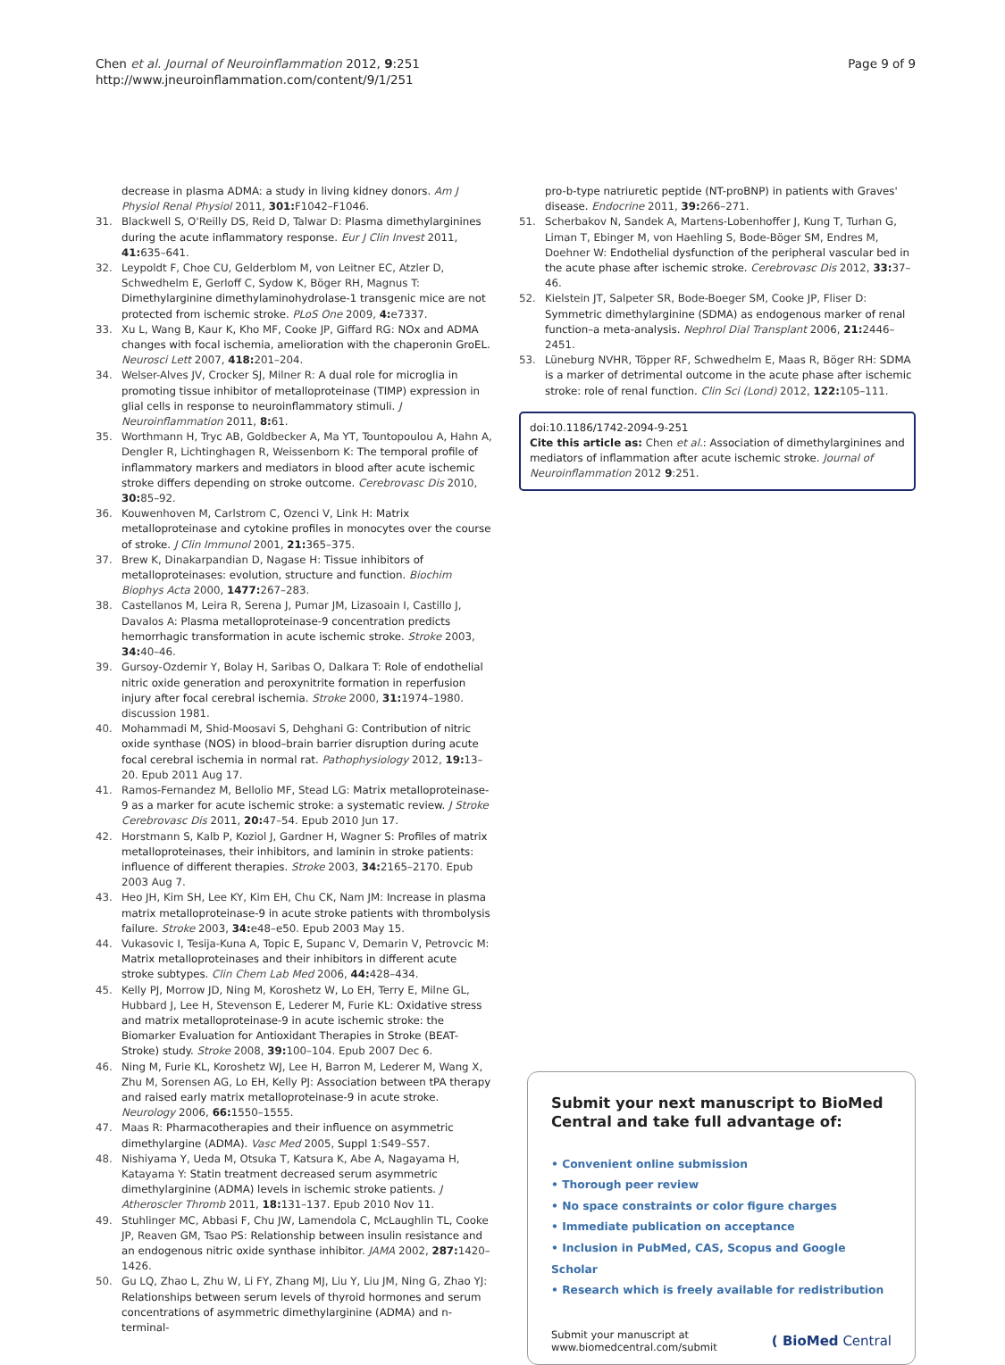Chen et al. Journal of Neuroinflammation 2012, 9:251
http://www.jneuroinflammation.com/content/9/1/251
Page 9 of 9
decrease in plasma ADMA: a study in living kidney donors. Am J Physiol Renal Physiol 2011, 301: F1042–F1046.
31. Blackwell S, O'Reilly DS, Reid D, Talwar D: Plasma dimethylarginines during the acute inflammatory response. Eur J Clin Invest 2011, 41: 635–641.
32. Leypoldt F, Choe CU, Gelderblom M, von Leitner EC, Atzler D, Schwedhelm E, Gerloff C, Sydow K, Böger RH, Magnus T: Dimethylarginine dimethylaminohydrolase-1 transgenic mice are not protected from ischemic stroke. PLoS One 2009, 4: e7337.
33. Xu L, Wang B, Kaur K, Kho MF, Cooke JP, Giffard RG: NOx and ADMA changes with focal ischemia, amelioration with the chaperonin GroEL. Neurosci Lett 2007, 418: 201–204.
34. Welser-Alves JV, Crocker SJ, Milner R: A dual role for microglia in promoting tissue inhibitor of metalloproteinase (TIMP) expression in glial cells in response to neuroinflammatory stimuli. J Neuroinflammation 2011, 8: 61.
35. Worthmann H, Tryc AB, Goldbecker A, Ma YT, Tountopoulou A, Hahn A, Dengler R, Lichtinghagen R, Weissenborn K: The temporal profile of inflammatory markers and mediators in blood after acute ischemic stroke differs depending on stroke outcome. Cerebrovasc Dis 2010, 30: 85–92.
36. Kouwenhoven M, Carlstrom C, Ozenci V, Link H: Matrix metalloproteinase and cytokine profiles in monocytes over the course of stroke. J Clin Immunol 2001, 21: 365–375.
37. Brew K, Dinakarpandian D, Nagase H: Tissue inhibitors of metalloproteinases: evolution, structure and function. Biochim Biophys Acta 2000, 1477: 267–283.
38. Castellanos M, Leira R, Serena J, Pumar JM, Lizasoain I, Castillo J, Davalos A: Plasma metalloproteinase-9 concentration predicts hemorrhagic transformation in acute ischemic stroke. Stroke 2003, 34: 40–46.
39. Gursoy-Ozdemir Y, Bolay H, Saribas O, Dalkara T: Role of endothelial nitric oxide generation and peroxynitrite formation in reperfusion injury after focal cerebral ischemia. Stroke 2000, 31: 1974–1980. discussion 1981.
40. Mohammadi M, Shid-Moosavi S, Dehghani G: Contribution of nitric oxide synthase (NOS) in blood–brain barrier disruption during acute focal cerebral ischemia in normal rat. Pathophysiology 2012, 19: 13–20. Epub 2011 Aug 17.
41. Ramos-Fernandez M, Bellolio MF, Stead LG: Matrix metalloproteinase-9 as a marker for acute ischemic stroke: a systematic review. J Stroke Cerebrovasc Dis 2011, 20: 47–54. Epub 2010 Jun 17.
42. Horstmann S, Kalb P, Koziol J, Gardner H, Wagner S: Profiles of matrix metalloproteinases, their inhibitors, and laminin in stroke patients: influence of different therapies. Stroke 2003, 34: 2165–2170. Epub 2003 Aug 7.
43. Heo JH, Kim SH, Lee KY, Kim EH, Chu CK, Nam JM: Increase in plasma matrix metalloproteinase-9 in acute stroke patients with thrombolysis failure. Stroke 2003, 34: e48–e50. Epub 2003 May 15.
44. Vukasovic I, Tesija-Kuna A, Topic E, Supanc V, Demarin V, Petrovcic M: Matrix metalloproteinases and their inhibitors in different acute stroke subtypes. Clin Chem Lab Med 2006, 44: 428–434.
45. Kelly PJ, Morrow JD, Ning M, Koroshetz W, Lo EH, Terry E, Milne GL, Hubbard J, Lee H, Stevenson E, Lederer M, Furie KL: Oxidative stress and matrix metalloproteinase-9 in acute ischemic stroke: the Biomarker Evaluation for Antioxidant Therapies in Stroke (BEAT-Stroke) study. Stroke 2008, 39: 100–104. Epub 2007 Dec 6.
46. Ning M, Furie KL, Koroshetz WJ, Lee H, Barron M, Lederer M, Wang X, Zhu M, Sorensen AG, Lo EH, Kelly PJ: Association between tPA therapy and raised early matrix metalloproteinase-9 in acute stroke. Neurology 2006, 66: 1550–1555.
47. Maas R: Pharmacotherapies and their influence on asymmetric dimethylargine (ADMA). Vasc Med 2005, Suppl 1:S49–S57.
48. Nishiyama Y, Ueda M, Otsuka T, Katsura K, Abe A, Nagayama H, Katayama Y: Statin treatment decreased serum asymmetric dimethylarginine (ADMA) levels in ischemic stroke patients. J Atheroscler Thromb 2011, 18: 131–137. Epub 2010 Nov 11.
49. Stuhlinger MC, Abbasi F, Chu JW, Lamendola C, McLaughlin TL, Cooke JP, Reaven GM, Tsao PS: Relationship between insulin resistance and an endogenous nitric oxide synthase inhibitor. JAMA 2002, 287: 1420–1426.
50. Gu LQ, Zhao L, Zhu W, Li FY, Zhang MJ, Liu Y, Liu JM, Ning G, Zhao YJ: Relationships between serum levels of thyroid hormones and serum concentrations of asymmetric dimethylarginine (ADMA) and n-terminal-
pro-b-type natriuretic peptide (NT-proBNP) in patients with Graves' disease. Endocrine 2011, 39: 266–271.
51. Scherbakov N, Sandek A, Martens-Lobenhoffer J, Kung T, Turhan G, Liman T, Ebinger M, von Haehling S, Bode-Böger SM, Endres M, Doehner W: Endothelial dysfunction of the peripheral vascular bed in the acute phase after ischemic stroke. Cerebrovasc Dis 2012, 33: 37–46.
52. Kielstein JT, Salpeter SR, Bode-Boeger SM, Cooke JP, Fliser D: Symmetric dimethylarginine (SDMA) as endogenous marker of renal function–a meta-analysis. Nephrol Dial Transplant 2006, 21: 2446–2451.
53. Lüneburg NVHR, Töpper RF, Schwedhelm E, Maas R, Böger RH: SDMA is a marker of detrimental outcome in the acute phase after ischemic stroke: role of renal function. Clin Sci (Lond) 2012, 122: 105–111.
doi:10.1186/1742-2094-9-251
Cite this article as: Chen et al.: Association of dimethylarginines and mediators of inflammation after acute ischemic stroke. Journal of Neuroinflammation 2012 9:251.
Submit your next manuscript to BioMed Central and take full advantage of:
• Convenient online submission
• Thorough peer review
• No space constraints or color figure charges
• Immediate publication on acceptance
• Inclusion in PubMed, CAS, Scopus and Google Scholar
• Research which is freely available for redistribution
Submit your manuscript at
www.biomedcentral.com/submit
( BioMed Central